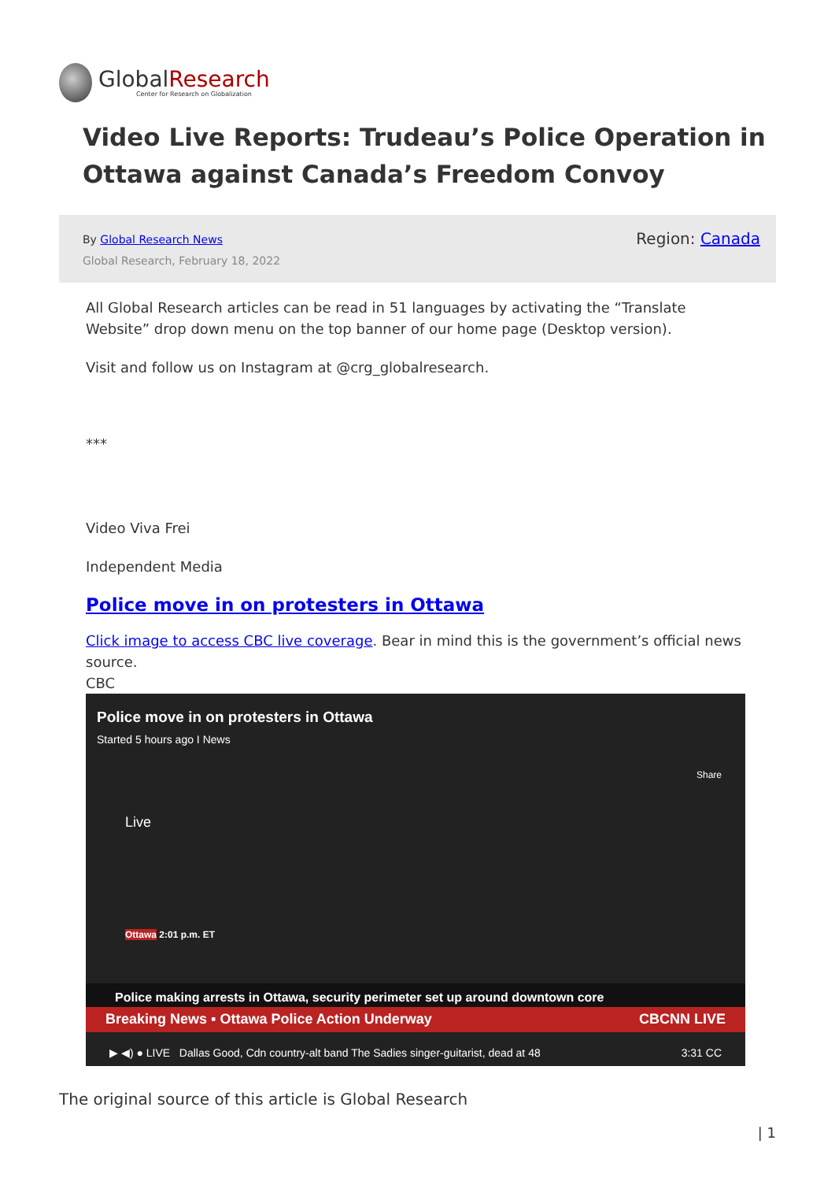GlobalResearch
Center for Research on Globalization
Video Live Reports: Trudeau’s Police Operation in Ottawa against Canada’s Freedom Convoy
By Global Research News
Global Research, February 18, 2022
Region: Canada
All Global Research articles can be read in 51 languages by activating the “Translate Website” drop down menu on the top banner of our home page (Desktop version).
Visit and follow us on Instagram at @crg_globalresearch.
***
Video Viva Frei
Independent Media
Police move in on protesters in Ottawa
Click image to access CBC live coverage. Bear in mind this is the government’s official news source.
CBC
Police move in on protesters in Ottawa
Started 5 hours ago I News
Share
Live
Ottawa 2:01 p.m. ET
Police making arrests in Ottawa, security perimeter set up around downtown core
Breaking News ▪ Ottawa Police Action Underway CBCNN LIVE
▶ ◀) ● LIVE Dallas Good, Cdn country-alt band The Sadies singer-guitarist, dead at 48 3:31 CC
The original source of this article is Global Research
| 1